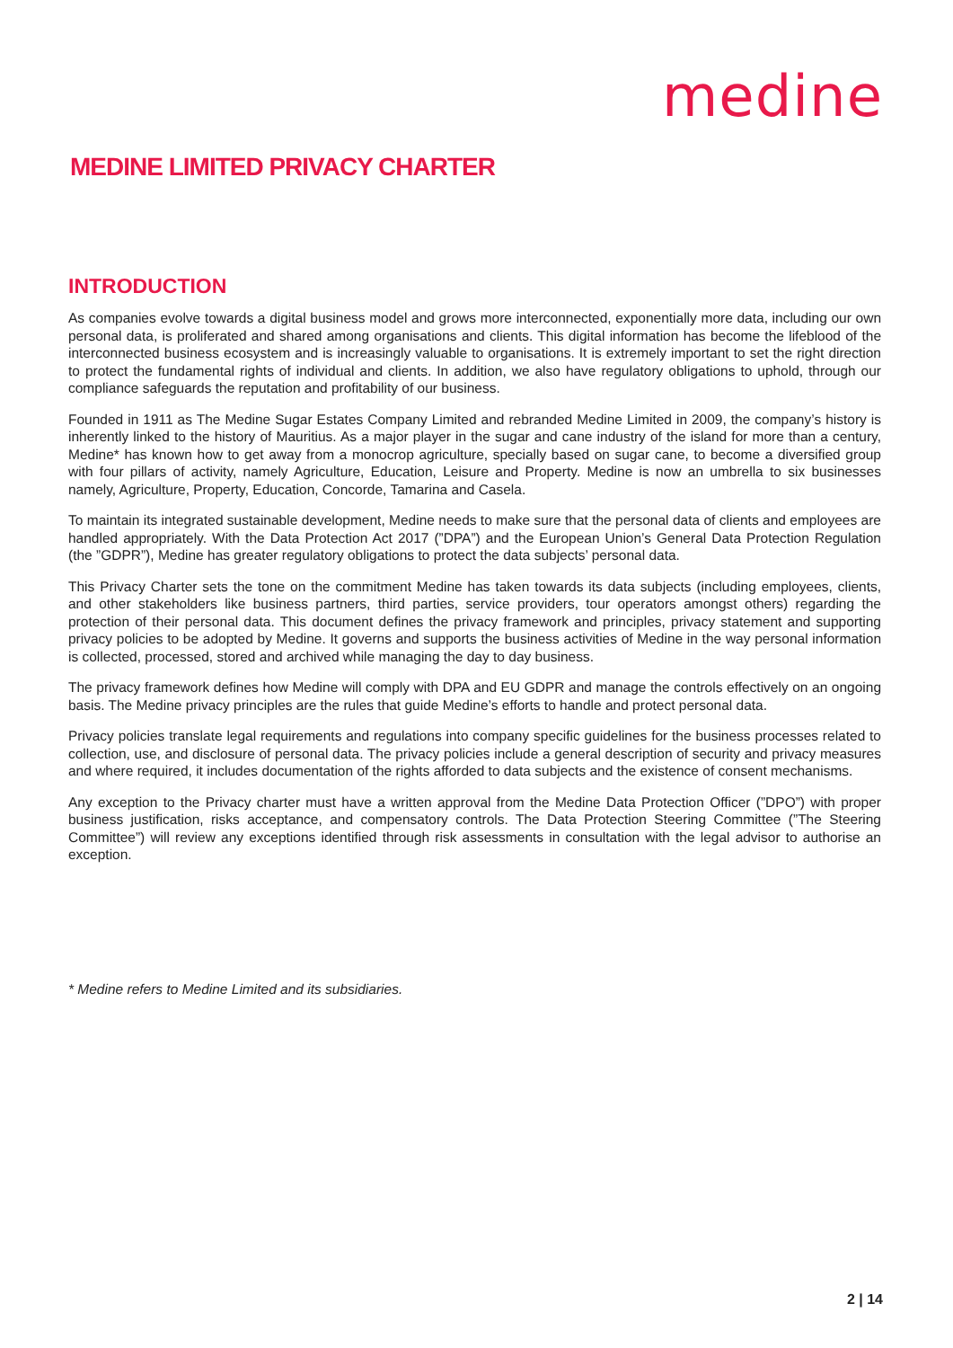medine
MEDINE LIMITED PRIVACY CHARTER
INTRODUCTION
As companies evolve towards a digital business model and grows more interconnected, exponentially more data, including our own personal data, is proliferated and shared among organisations and clients. This digital information has become the lifeblood of the interconnected business ecosystem and is increasingly valuable to organisations. It is extremely important to set the right direction to protect the fundamental rights of individual and clients. In addition, we also have regulatory obligations to uphold, through our compliance safeguards the reputation and profitability of our business.
Founded in 1911 as The Medine Sugar Estates Company Limited and rebranded Medine Limited in 2009, the company’s history is inherently linked to the history of Mauritius. As a major player in the sugar and cane industry of the island for more than a century, Medine* has known how to get away from a monocrop agriculture, specially based on sugar cane, to become a diversified group with four pillars of activity, namely Agriculture, Education, Leisure and Property. Medine is now an umbrella to six businesses namely, Agriculture, Property, Education, Concorde, Tamarina and Casela.
To maintain its integrated sustainable development, Medine needs to make sure that the personal data of clients and employees are handled appropriately. With the Data Protection Act 2017 (”DPA”) and the European Union’s General Data Protection Regulation (the ”GDPR”), Medine has greater regulatory obligations to protect the data subjects’ personal data.
This Privacy Charter sets the tone on the commitment Medine has taken towards its data subjects (including employees, clients, and other stakeholders like business partners, third parties, service providers, tour operators amongst others) regarding the protection of their personal data. This document defines the privacy framework and principles, privacy statement and supporting privacy policies to be adopted by Medine. It governs and supports the business activities of Medine in the way personal information is collected, processed, stored and archived while managing the day to day business.
The privacy framework defines how Medine will comply with DPA and EU GDPR and manage the controls effectively on an ongoing basis. The Medine privacy principles are the rules that guide Medine’s efforts to handle and protect personal data.
Privacy policies translate legal requirements and regulations into company specific guidelines for the business processes related to collection, use, and disclosure of personal data. The privacy policies include a general description of security and privacy measures and where required, it includes documentation of the rights afforded to data subjects and the existence of consent mechanisms.
Any exception to the Privacy charter must have a written approval from the Medine Data Protection Officer (”DPO”) with proper business justification, risks acceptance, and compensatory controls. The Data Protection Steering Committee (”The Steering Committee”) will review any exceptions identified through risk assessments in consultation with the legal advisor to authorise an exception.
* Medine refers to Medine Limited and its subsidiaries.
2 | 14